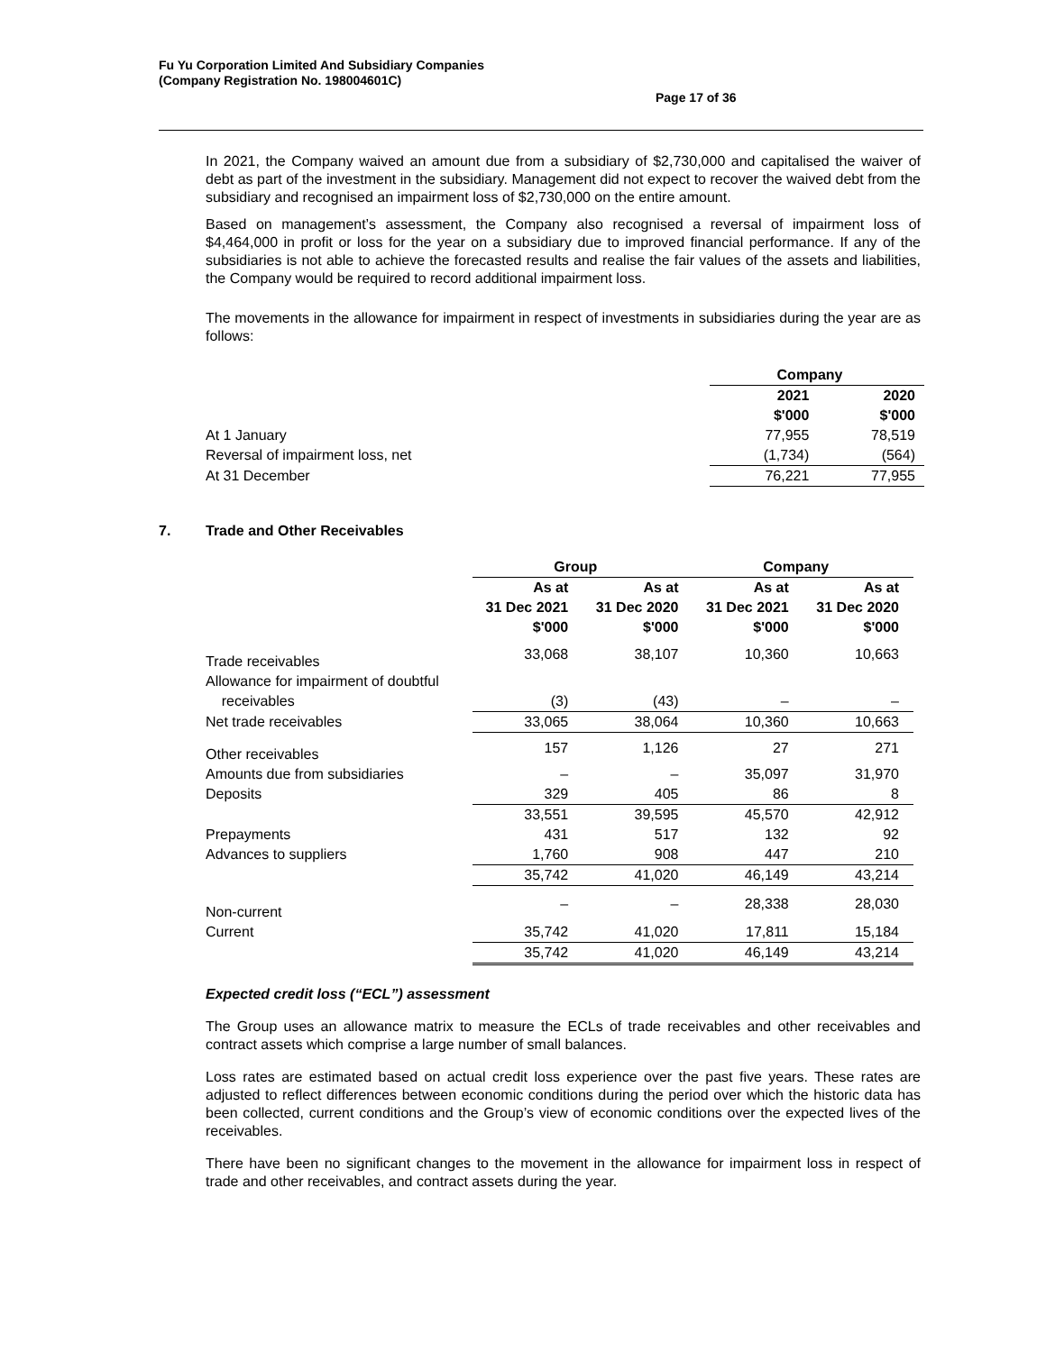Fu Yu Corporation Limited And Subsidiary Companies
(Company Registration No. 198004601C)
Page 17 of 36
In 2021, the Company waived an amount due from a subsidiary of $2,730,000 and capitalised the waiver of debt as part of the investment in the subsidiary. Management did not expect to recover the waived debt from the subsidiary and recognised an impairment loss of $2,730,000 on the entire amount.
Based on management’s assessment, the Company also recognised a reversal of impairment loss of $4,464,000 in profit or loss for the year on a subsidiary due to improved financial performance. If any of the subsidiaries is not able to achieve the forecasted results and realise the fair values of the assets and liabilities, the Company would be required to record additional impairment loss.
The movements in the allowance for impairment in respect of investments in subsidiaries during the year are as follows:
| | Company | |
| | 2021 $'000 | 2020 $'000 |
| At 1 January | 77,955 | 78,519 |
| Reversal of impairment loss, net | (1,734) | (564) |
| At 31 December | 76,221 | 77,955 |
7. Trade and Other Receivables
| | Group | | Company | |
| | As at 31 Dec 2021 $'000 | As at 31 Dec 2020 $'000 | As at 31 Dec 2021 $'000 | As at 31 Dec 2020 $'000 |
| Trade receivables | 33,068 | 38,107 | 10,360 | 10,663 |
| Allowance for impairment of doubtful receivables | (3) | (43) | – | – |
| Net trade receivables | 33,065 | 38,064 | 10,360 | 10,663 |
| Other receivables | 157 | 1,126 | 27 | 271 |
| Amounts due from subsidiaries | – | – | 35,097 | 31,970 |
| Deposits | 329 | 405 | 86 | 8 |
| | 33,551 | 39,595 | 45,570 | 42,912 |
| Prepayments | 431 | 517 | 132 | 92 |
| Advances to suppliers | 1,760 | 908 | 447 | 210 |
| | 35,742 | 41,020 | 46,149 | 43,214 |
| Non-current | – | – | 28,338 | 28,030 |
| Current | 35,742 | 41,020 | 17,811 | 15,184 |
| | 35,742 | 41,020 | 46,149 | 43,214 |
Expected credit loss (“ECL”) assessment
The Group uses an allowance matrix to measure the ECLs of trade receivables and other receivables and contract assets which comprise a large number of small balances.
Loss rates are estimated based on actual credit loss experience over the past five years. These rates are adjusted to reflect differences between economic conditions during the period over which the historic data has been collected, current conditions and the Group’s view of economic conditions over the expected lives of the receivables.
There have been no significant changes to the movement in the allowance for impairment loss in respect of trade and other receivables, and contract assets during the year.